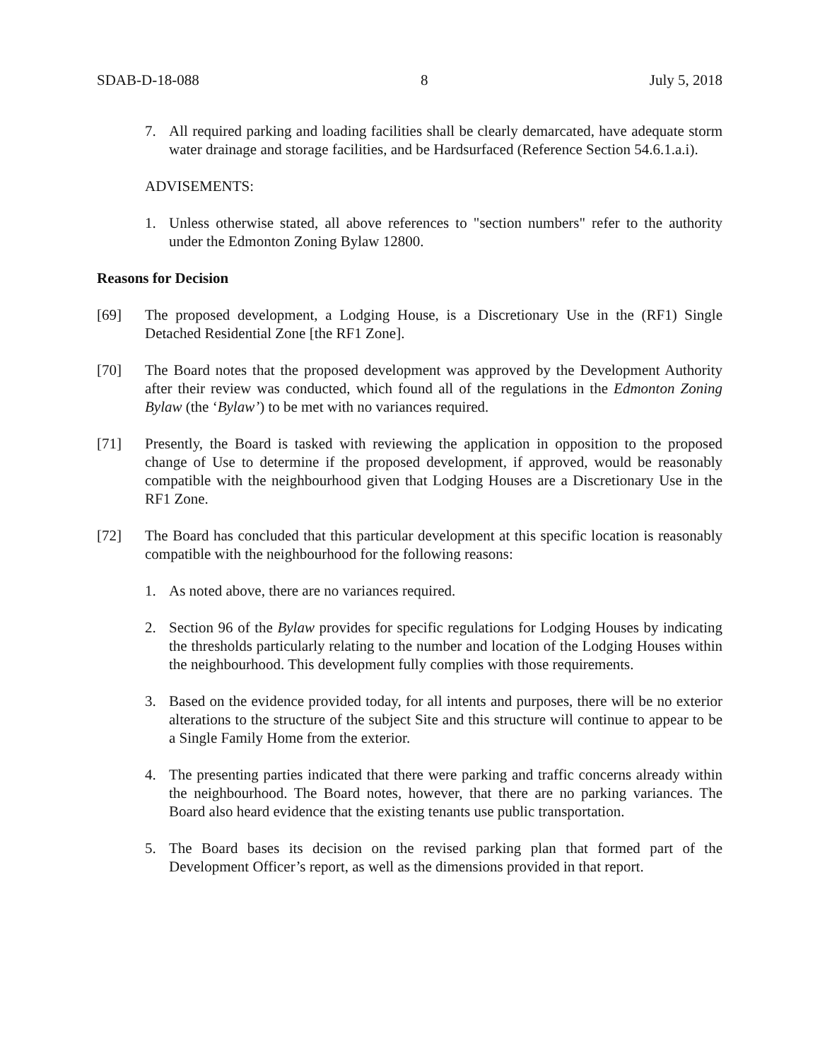SDAB-D-18-088 8 July 5, 2018
7. All required parking and loading facilities shall be clearly demarcated, have adequate storm water drainage and storage facilities, and be Hardsurfaced (Reference Section 54.6.1.a.i).
ADVISEMENTS:
1. Unless otherwise stated, all above references to "section numbers" refer to the authority under the Edmonton Zoning Bylaw 12800.
Reasons for Decision
[69] The proposed development, a Lodging House, is a Discretionary Use in the (RF1) Single Detached Residential Zone [the RF1 Zone].
[70] The Board notes that the proposed development was approved by the Development Authority after their review was conducted, which found all of the regulations in the Edmonton Zoning Bylaw (the ‘Bylaw’) to be met with no variances required.
[71] Presently, the Board is tasked with reviewing the application in opposition to the proposed change of Use to determine if the proposed development, if approved, would be reasonably compatible with the neighbourhood given that Lodging Houses are a Discretionary Use in the RF1 Zone.
[72] The Board has concluded that this particular development at this specific location is reasonably compatible with the neighbourhood for the following reasons:
1. As noted above, there are no variances required.
2. Section 96 of the Bylaw provides for specific regulations for Lodging Houses by indicating the thresholds particularly relating to the number and location of the Lodging Houses within the neighbourhood. This development fully complies with those requirements.
3. Based on the evidence provided today, for all intents and purposes, there will be no exterior alterations to the structure of the subject Site and this structure will continue to appear to be a Single Family Home from the exterior.
4. The presenting parties indicated that there were parking and traffic concerns already within the neighbourhood. The Board notes, however, that there are no parking variances. The Board also heard evidence that the existing tenants use public transportation.
5. The Board bases its decision on the revised parking plan that formed part of the Development Officer’s report, as well as the dimensions provided in that report.